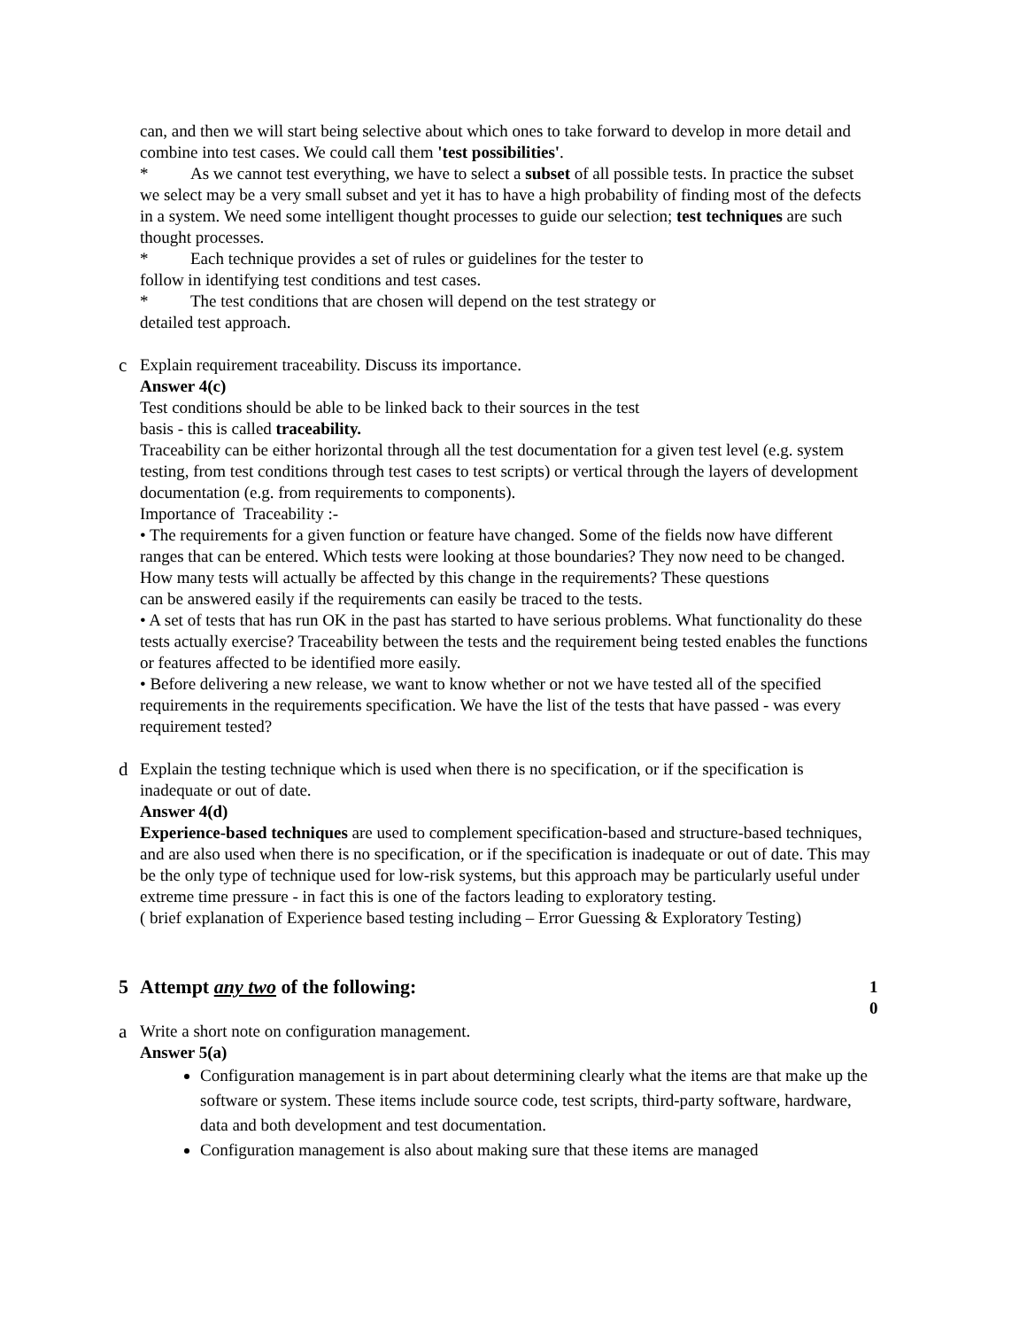can, and then we will start being selective about which ones to take forward to develop in more detail and combine into test cases. We could call them 'test possibilities'.
* As we cannot test everything, we have to select a subset of all possible tests. In practice the subset we select may be a very small subset and yet it has to have a high probability of finding most of the defects in a system. We need some intelligent thought processes to guide our selection; test techniques are such thought processes.
* Each technique provides a set of rules or guidelines for the tester to
follow in identifying test conditions and test cases.
* The test conditions that are chosen will depend on the test strategy or
detailed test approach.
c Explain requirement traceability. Discuss its importance.
Answer 4(c)
Test conditions should be able to be linked back to their sources in the test
basis - this is called traceability.
Traceability can be either horizontal through all the test documentation for a given test level (e.g. system testing, from test conditions through test cases to test scripts) or vertical through the layers of development documentation (e.g. from requirements to components).
Importance of Traceability :-
• The requirements for a given function or feature have changed. Some of the fields now have different ranges that can be entered. Which tests were looking at those boundaries? They now need to be changed. How many tests will actually be affected by this change in the requirements? These questions
can be answered easily if the requirements can easily be traced to the tests.
• A set of tests that has run OK in the past has started to have serious problems. What functionality do these tests actually exercise? Traceability between the tests and the requirement being tested enables the functions or features affected to be identified more easily.
• Before delivering a new release, we want to know whether or not we have tested all of the specified requirements in the requirements specification. We have the list of the tests that have passed - was every requirement tested?
d Explain the testing technique which is used when there is no specification, or if the specification is inadequate or out of date.
Answer 4(d)
Experience-based techniques are used to complement specification-based and structure-based techniques, and are also used when there is no specification, or if the specification is inadequate or out of date. This may be the only type of technique used for low-risk systems, but this approach may be particularly useful under extreme time pressure - in fact this is one of the factors leading to exploratory testing.
( brief explanation of Experience based testing including – Error Guessing & Exploratory Testing)
5 Attempt any two of the following:
1 0
a Write a short note on configuration management.
Answer 5(a)
Configuration management is in part about determining clearly what the items are that make up the software or system. These items include source code, test scripts, third-party software, hardware, data and both development and test documentation.
Configuration management is also about making sure that these items are managed